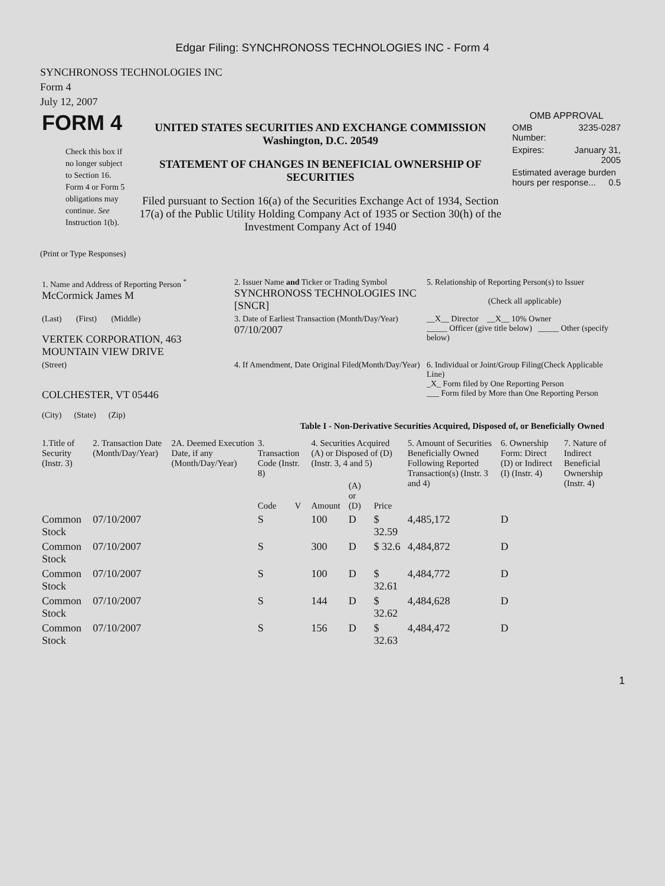Edgar Filing: SYNCHRONOSS TECHNOLOGIES INC - Form 4
SYNCHRONOSS TECHNOLOGIES INC
Form 4
July 12, 2007
| FORM 4 Check this box if no longer subject to Section 16. Form 4 or Form 5 obligations may continue. See Instruction 1(b). | UNITED STATES SECURITIES AND EXCHANGE COMMISSION Washington, D.C. 20549 STATEMENT OF CHANGES IN BENEFICIAL OWNERSHIP OF SECURITIES Filed pursuant to Section 16(a) of the Securities Exchange Act of 1934, Section 17(a) of the Public Utility Holding Company Act of 1935 or Section 30(h) of the Investment Company Act of 1940 | OMB APPROVAL / OMB Number: / 3235-0287 / / Expires: / January 31, 2005 / / Estimated average burden hours per response... 0.5 / / |
(Print or Type Responses)
| 1. Name and Address of Reporting Person <sup>*</sup> McCormick James M | 2. Issuer Name and Ticker or Trading Symbol SYNCHRONOSS TECHNOLOGIES INC [SNCR] | 5. Relationship of Reporting Person(s) to Issuer (Check all applicable) |
| (Last) (First) (Middle) VERTEK CORPORATION, 463 MOUNTAIN VIEW DRIVE | 3. Date of Earliest Transaction (Month/Day/Year) 07/10/2007 | __X__ Director __X__ 10% Owner _____ Officer (give title below) _____ Other (specify below) |
| (Street) COLCHESTER, VT 05446 (City) (State) (Zip) | 4. If Amendment, Date Original Filed(Month/Day/Year) | 6. Individual or Joint/Group Filing(Check Applicable Line) _X_ Form filed by One Reporting Person ___ Form filed by More than One Reporting Person |
Table I - Non-Derivative Securities Acquired, Disposed of, or Beneficially Owned
| 1.Title of Security (Instr. 3) | 2. Transaction Date (Month/Day/Year) | 2A. Deemed Execution Date, if any (Month/Day/Year) | 3. Transaction Code (Instr. 8) | | 4. Securities Acquired (A) or Disposed of (D) (Instr. 3, 4 and 5) | | | 5. Amount of Securities Beneficially Owned Following Reported Transaction(s) (Instr. 3 and 4) | 6. Ownership Form: Direct (D) or Indirect (I) (Instr. 4) | 7. Nature of Indirect Beneficial Ownership (Instr. 4) |
| --- | --- | --- | --- | --- | --- | --- | --- | --- | --- | --- |
| | | | Code | V | Amount | (A) or (D) | Price | | | |
| Common Stock | 07/10/2007 | | S | | 100 | D | $ 32.59 | 4,485,172 | D | |
| Common Stock | 07/10/2007 | | S | | 300 | D | $ 32.6 | 4,484,872 | D | |
| Common Stock | 07/10/2007 | | S | | 100 | D | $ 32.61 | 4,484,772 | D | |
| Common Stock | 07/10/2007 | | S | | 144 | D | $ 32.62 | 4,484,628 | D | |
| Common Stock | 07/10/2007 | | S | | 156 | D | $ 32.63 | 4,484,472 | D | |
1